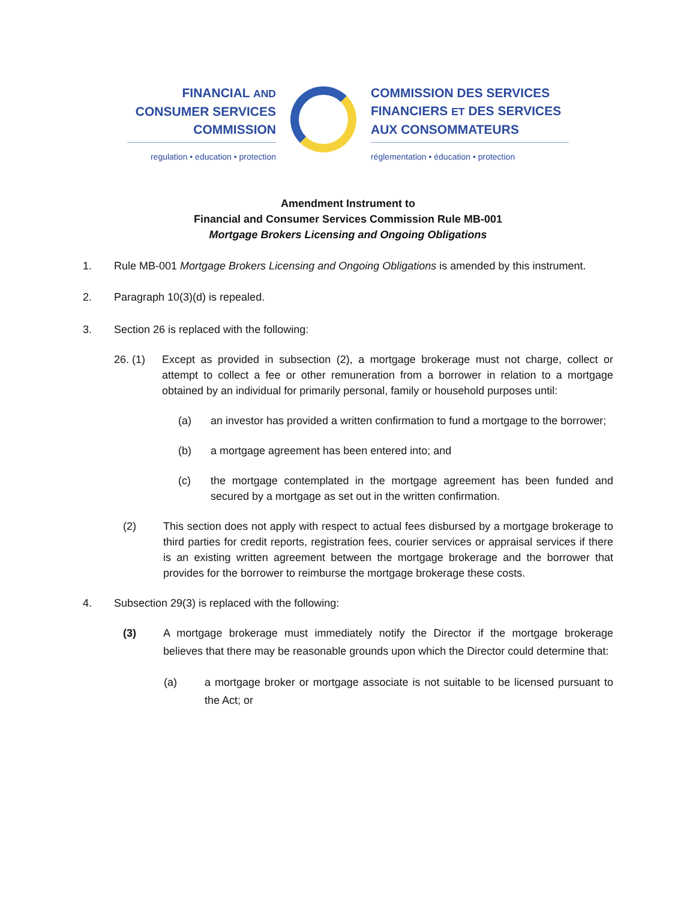FINANCIAL AND
CONSUMER SERVICES
COMMISSION
regulation • education • protection
COMMISSION DES SERVICES
FINANCIERS ET DES SERVICES
AUX CONSOMMATEURS
réglementation • éducation • protection
Amendment Instrument to
Financial and Consumer Services Commission Rule MB-001
Mortgage Brokers Licensing and Ongoing Obligations
1. Rule MB-001 Mortgage Brokers Licensing and Ongoing Obligations is amended by this instrument.
2. Paragraph 10(3)(d) is repealed.
3. Section 26 is replaced with the following:
26. (1) Except as provided in subsection (2), a mortgage brokerage must not charge, collect or attempt to collect a fee or other remuneration from a borrower in relation to a mortgage obtained by an individual for primarily personal, family or household purposes until:
(a) an investor has provided a written confirmation to fund a mortgage to the borrower;
(b) a mortgage agreement has been entered into; and
(c) the mortgage contemplated in the mortgage agreement has been funded and secured by a mortgage as set out in the written confirmation.
(2) This section does not apply with respect to actual fees disbursed by a mortgage brokerage to third parties for credit reports, registration fees, courier services or appraisal services if there is an existing written agreement between the mortgage brokerage and the borrower that provides for the borrower to reimburse the mortgage brokerage these costs.
4. Subsection 29(3) is replaced with the following:
(3) A mortgage brokerage must immediately notify the Director if the mortgage brokerage believes that there may be reasonable grounds upon which the Director could determine that:
(a) a mortgage broker or mortgage associate is not suitable to be licensed pursuant to the Act; or